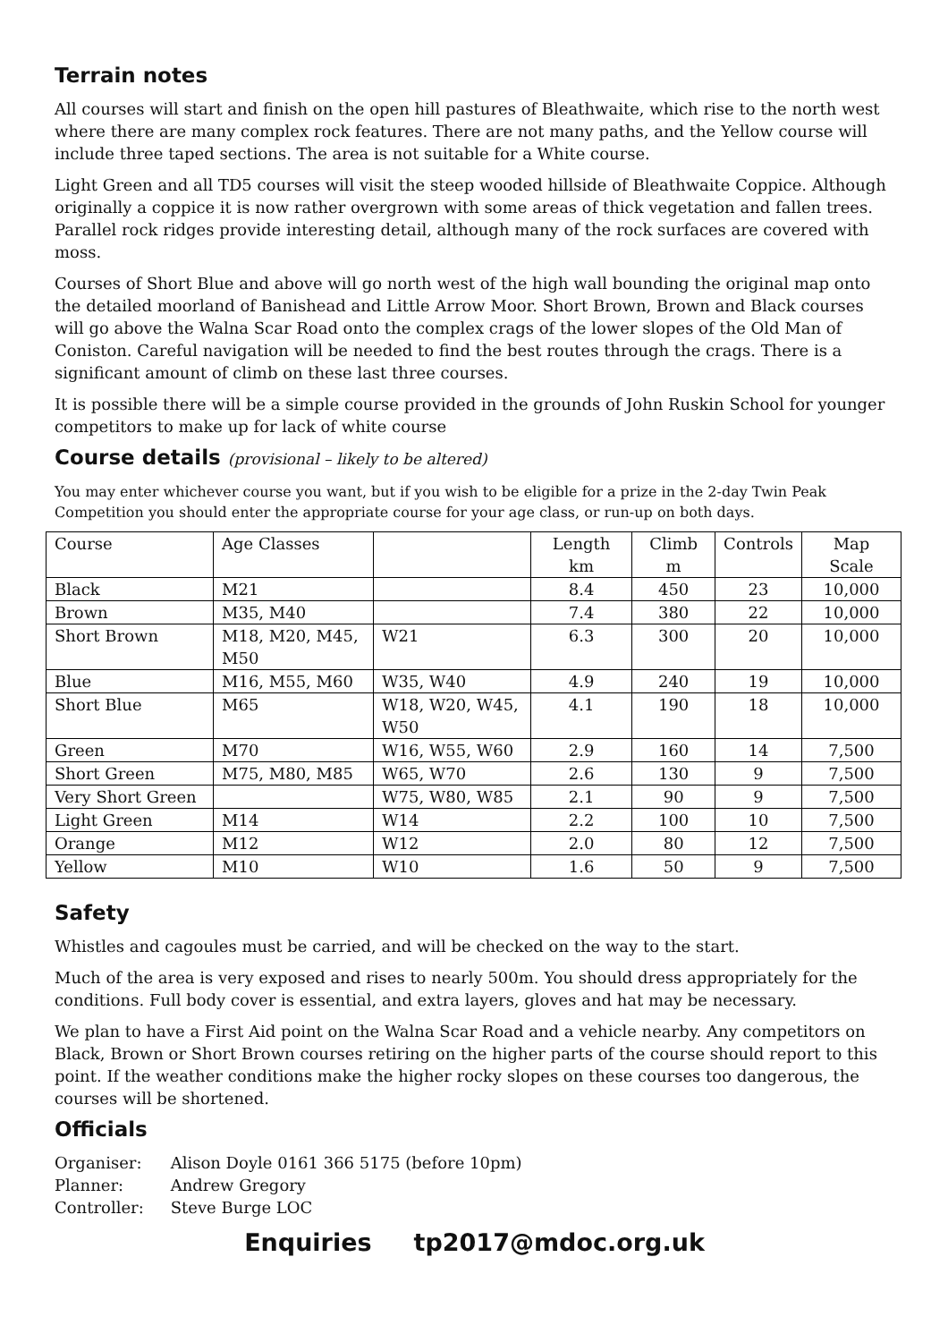Terrain notes
All courses will start and finish on the open hill pastures of Bleathwaite, which rise to the north west where there are many complex rock features. There are not many paths, and the Yellow course will include three taped sections. The area is not suitable for a White course.
Light Green and all TD5 courses will visit the steep wooded hillside of Bleathwaite Coppice. Although originally a coppice it is now rather overgrown with some areas of thick vegetation and fallen trees. Parallel rock ridges provide interesting detail, although many of the rock surfaces are covered with moss.
Courses of Short Blue and above will go north west of the high wall bounding the original map onto the detailed moorland of Banishead and Little Arrow Moor. Short Brown, Brown and Black courses will go above the Walna Scar Road onto the complex crags of the lower slopes of the Old Man of Coniston. Careful navigation will be needed to find the best routes through the crags. There is a significant amount of climb on these last three courses.
It is possible there will be a simple course provided in the grounds of John Ruskin School for younger competitors to make up for lack of white course
Course details (provisional – likely to be altered)
You may enter whichever course you want, but if you wish to be eligible for a prize in the 2-day Twin Peak Competition you should enter the appropriate course for your age class, or run-up on both days.
| Course | Age Classes | | Length km | Climb m | Controls | Map Scale |
| --- | --- | --- | --- | --- | --- | --- |
| Black | M21 | | 8.4 | 450 | 23 | 10,000 |
| Brown | M35, M40 | | 7.4 | 380 | 22 | 10,000 |
| Short Brown | M18, M20, M45, M50 | W21 | 6.3 | 300 | 20 | 10,000 |
| Blue | M16, M55, M60 | W35, W40 | 4.9 | 240 | 19 | 10,000 |
| Short Blue | M65 | W18, W20, W45, W50 | 4.1 | 190 | 18 | 10,000 |
| Green | M70 | W16, W55, W60 | 2.9 | 160 | 14 | 7,500 |
| Short Green | M75, M80, M85 | W65, W70 | 2.6 | 130 | 9 | 7,500 |
| Very Short Green | | W75, W80, W85 | 2.1 | 90 | 9 | 7,500 |
| Light Green | M14 | W14 | 2.2 | 100 | 10 | 7,500 |
| Orange | M12 | W12 | 2.0 | 80 | 12 | 7,500 |
| Yellow | M10 | W10 | 1.6 | 50 | 9 | 7,500 |
Safety
Whistles and cagoules must be carried, and will be checked on the way to the start.
Much of the area is very exposed and rises to nearly 500m. You should dress appropriately for the conditions. Full body cover is essential, and extra layers, gloves and hat may be necessary.
We plan to have a First Aid point on the Walna Scar Road and a vehicle nearby. Any competitors on Black, Brown or Short Brown courses retiring on the higher parts of the course should report to this point. If the weather conditions make the higher rocky slopes on these courses too dangerous, the courses will be shortened.
Officials
| Organiser: | Alison Doyle 0161 366 5175 (before 10pm) |
| Planner: | Andrew Gregory |
| Controller: | Steve Burge LOC |
Enquiries tp2017@mdoc.org.uk